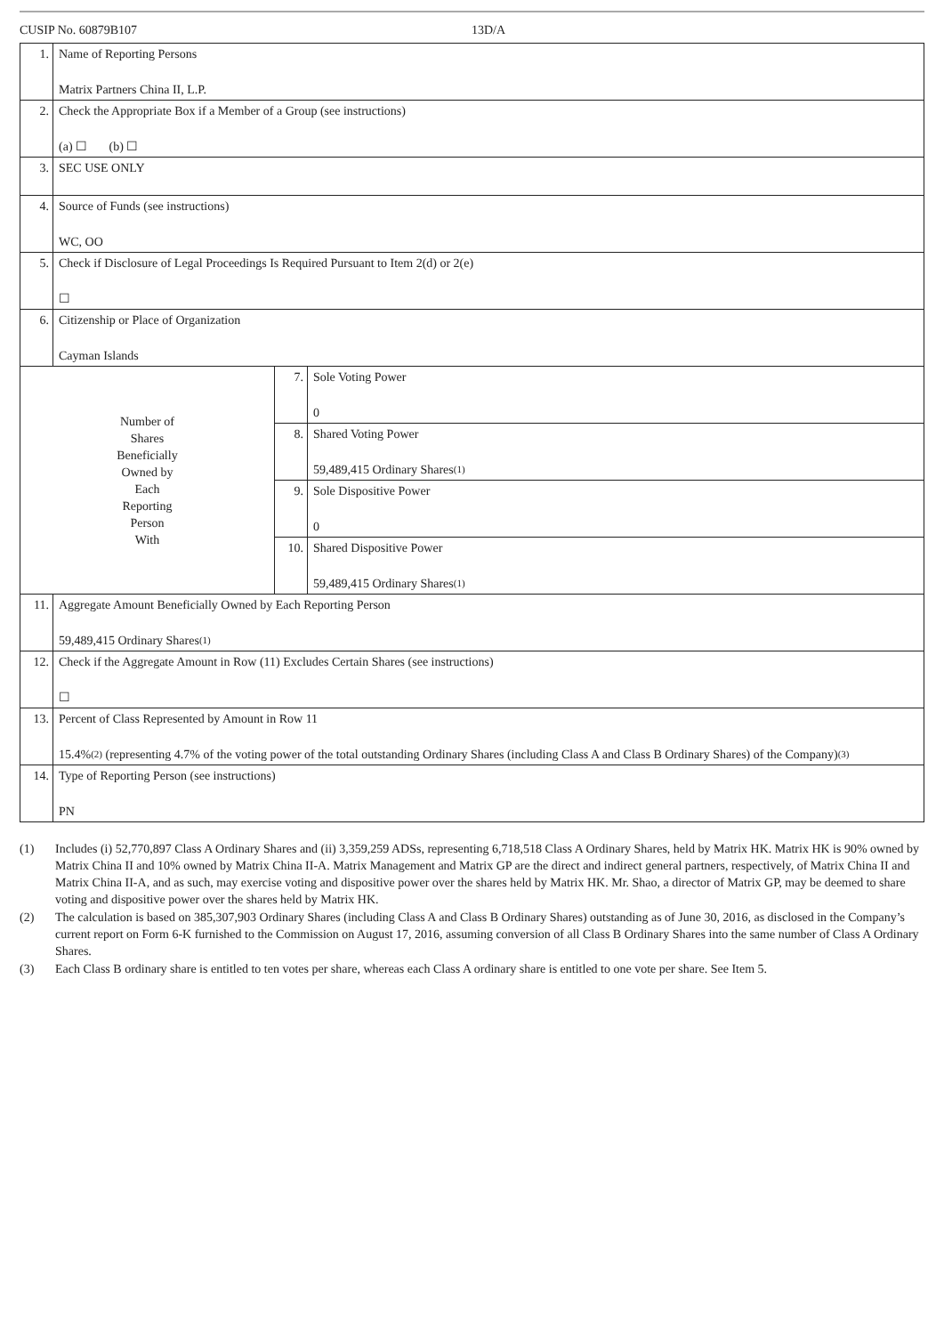CUSIP No. 60879B107 13D/A
| 1. | Name of Reporting Persons Matrix Partners China II, L.P. | | |
| 2. | Check the Appropriate Box if a Member of a Group (see instructions) (a) ☐ (b) ☐ | | |
| 3. | SEC USE ONLY | | |
| 4. | Source of Funds (see instructions) WC, OO | | |
| 5. | Check if Disclosure of Legal Proceedings Is Required Pursuant to Item 2(d) or 2(e) ☐ | | |
| 6. | Citizenship or Place of Organization Cayman Islands | | |
| Number of Shares Beneficially Owned by Each Reporting Person With | | 7. | Sole Voting Power 0 |
| | | 8. | Shared Voting Power 59,489,415 Ordinary Shares<sup>(1)</sup> |
| | | 9. | Sole Dispositive Power 0 |
| | | 10. | Shared Dispositive Power 59,489,415 Ordinary Shares<sup>(1)</sup> |
| 11. | Aggregate Amount Beneficially Owned by Each Reporting Person 59,489,415 Ordinary Shares<sup>(1)</sup> | | |
| 12. | Check if the Aggregate Amount in Row (11) Excludes Certain Shares (see instructions) ☐ | | |
| 13. | Percent of Class Represented by Amount in Row 11 15.4%<sup>(2)</sup> (representing 4.7% of the voting power of the total outstanding Ordinary Shares (including Class A and Class B Ordinary Shares) of the Company)<sup>(3)</sup> | | |
| 14. | Type of Reporting Person (see instructions) PN | | |
(1) Includes (i) 52,770,897 Class A Ordinary Shares and (ii) 3,359,259 ADSs, representing 6,718,518 Class A Ordinary Shares, held by Matrix HK. Matrix HK is 90% owned by Matrix China II and 10% owned by Matrix China II-A. Matrix Management and Matrix GP are the direct and indirect general partners, respectively, of Matrix China II and Matrix China II-A, and as such, may exercise voting and dispositive power over the shares held by Matrix HK. Mr. Shao, a director of Matrix GP, may be deemed to share voting and dispositive power over the shares held by Matrix HK.
(2) The calculation is based on 385,307,903 Ordinary Shares (including Class A and Class B Ordinary Shares) outstanding as of June 30, 2016, as disclosed in the Company’s current report on Form 6-K furnished to the Commission on August 17, 2016, assuming conversion of all Class B Ordinary Shares into the same number of Class A Ordinary Shares.
(3) Each Class B ordinary share is entitled to ten votes per share, whereas each Class A ordinary share is entitled to one vote per share. See Item 5.